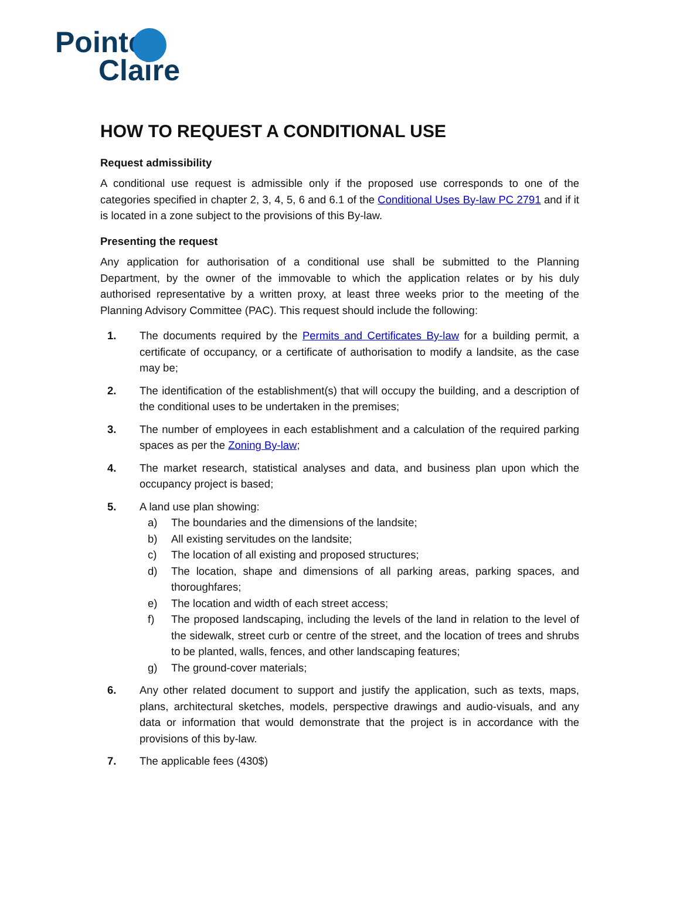Pointe
Claire
HOW TO REQUEST A CONDITIONAL USE
Request admissibility
A conditional use request is admissible only if the proposed use corresponds to one of the categories specified in chapter 2, 3, 4, 5, 6 and 6.1 of the Conditional Uses By-law PC 2791 and if it is located in a zone subject to the provisions of this By-law.
Presenting the request
Any application for authorisation of a conditional use shall be submitted to the Planning Department, by the owner of the immovable to which the application relates or by his duly authorised representative by a written proxy, at least three weeks prior to the meeting of the Planning Advisory Committee (PAC). This request should include the following:
1. The documents required by the Permits and Certificates By-law for a building permit, a certificate of occupancy, or a certificate of authorisation to modify a landsite, as the case may be;
2. The identification of the establishment(s) that will occupy the building, and a description of the conditional uses to be undertaken in the premises;
3. The number of employees in each establishment and a calculation of the required parking spaces as per the Zoning By-law;
4. The market research, statistical analyses and data, and business plan upon which the occupancy project is based;
5. A land use plan showing:
a) The boundaries and the dimensions of the landsite;
b) All existing servitudes on the landsite;
c) The location of all existing and proposed structures;
d) The location, shape and dimensions of all parking areas, parking spaces, and thoroughfares;
e) The location and width of each street access;
f) The proposed landscaping, including the levels of the land in relation to the level of the sidewalk, street curb or centre of the street, and the location of trees and shrubs to be planted, walls, fences, and other landscaping features;
g) The ground-cover materials;
6. Any other related document to support and justify the application, such as texts, maps, plans, architectural sketches, models, perspective drawings and audio-visuals, and any data or information that would demonstrate that the project is in accordance with the provisions of this by-law.
7. The applicable fees (430$)